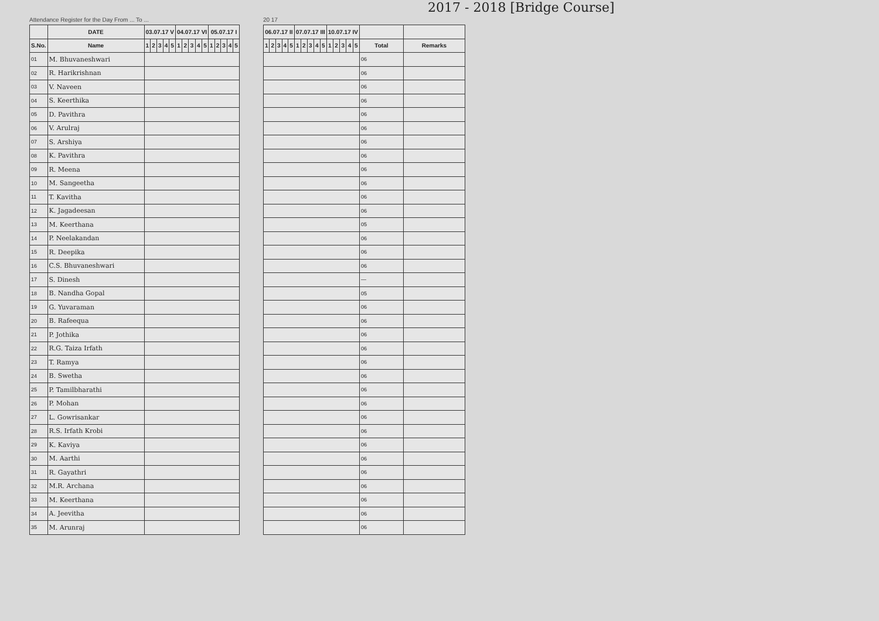2017 - 2018 [Bridge Course]
Attendance Register for the Day From ... To ...
| | DATE | 03.07.17 V | | | | | 04.07.17 VI | | | | | 05.07.17 I | | | | |
| --- | --- | --- | --- | --- | --- | --- | --- | --- | --- | --- | --- | --- | --- | --- | --- | --- |
| S.No. | Name | 1 | 2 | 3 | 4 | 5 | 1 | 2 | 3 | 4 | 5 | 1 | 2 | 3 | 4 | 5 |
| 01 | M. Bhuvaneshwari | | | | | | | | | | | | | | | |
| 02 | R. Harikrishnan | | | | | | | | | | | | | | | |
| 03 | V. Naveen | | | | | | | | | | | | | | | |
| 04 | S. Keerthika | | | | | | | | | | | | | | | |
| 05 | D. Pavithra | | | | | | | | | | | | | | | |
| 06 | V. Arulraj | | | | | | | | | | | | | | | |
| 07 | S. Arshiya | | | | | | | | | | | | | | | |
| 08 | K. Pavithra | | | | | | | | | | | | | | | |
| 09 | R. Meena | | | | | | | | | | | | | | | |
| 10 | M. Sangeetha | | | | | | | | | | | | | | | |
| 11 | T. Kavitha | | | | | | | | | | | | | | | |
| 12 | K. Jagadeesan | | | | | | | | | | | | | | | |
| 13 | M. Keerthana | | | | | | | | | | | | | | | |
| 14 | P. Neelakandan | | | | | | | | | | | | | | | |
| 15 | R. Deepika | | | | | | | | | | | | | | | |
| 16 | C.S. Bhuvaneshwari | | | | | | | | | | | | | | | |
| 17 | S. Dinesh | | | | | | | | | | | | | | | |
| 18 | B. Nandha Gopal | | | | | | | | | | | | | | | |
| 19 | G. Yuvaraman | | | | | | | | | | | | | | | |
| 20 | B. Rafeequa | | | | | | | | | | | | | | | |
| 21 | P. Jothika | | | | | | | | | | | | | | | |
| 22 | R.G. Taiza Irfath | | | | | | | | | | | | | | | |
| 23 | T. Ramya | | | | | | | | | | | | | | | |
| 24 | B. Swetha | | | | | | | | | | | | | | | |
| 25 | P. Tamilbharathi | | | | | | | | | | | | | | | |
| 26 | P. Mohan | | | | | | | | | | | | | | | |
| 27 | L. Gowrisankar | | | | | | | | | | | | | | | |
| 28 | R.S. Irfath Krobi | | | | | | | | | | | | | | | |
| 29 | K. Kaviya | | | | | | | | | | | | | | | |
| 30 | M. Aarthi | | | | | | | | | | | | | | | |
| 31 | R. Gayathri | | | | | | | | | | | | | | | |
| 32 | M.R. Archana | | | | | | | | | | | | | | | |
| 33 | M. Keerthana | | | | | | | | | | | | | | | |
| 34 | A. Jeevitha | | | | | | | | | | | | | | | |
| 35 | M. Arunraj | | | | | | | | | | | | | | | |
20 17
| 06.07.17 II | | | | | 07.07.17 III | | | | | 10.07.17 IV | | | | | | |
| --- | --- | --- | --- | --- | --- | --- | --- | --- | --- | --- | --- | --- | --- | --- | --- | --- |
| 1 | 2 | 3 | 4 | 5 | 1 | 2 | 3 | 4 | 5 | 1 | 2 | 3 | 4 | 5 | Total | Remarks |
| | | | | | | | | | | | | | | | 06 | |
| | | | | | | | | | | | | | | | 06 | |
| | | | | | | | | | | | | | | | 06 | |
| | | | | | | | | | | | | | | | 06 | |
| | | | | | | | | | | | | | | | 06 | |
| | | | | | | | | | | | | | | | 06 | |
| | | | | | | | | | | | | | | | 06 | |
| | | | | | | | | | | | | | | | 06 | |
| | | | | | | | | | | | | | | | 06 | |
| | | | | | | | | | | | | | | | 06 | |
| | | | | | | | | | | | | | | | 06 | |
| | | | | | | | | | | | | | | | 06 | |
| | | | | | | | | | | | | | | | 05 | |
| | | | | | | | | | | | | | | | 06 | |
| | | | | | | | | | | | | | | | 06 | |
| | | | | | | | | | | | | | | | 06 | |
| | | | | | | | | | | | | | | | — | |
| | | | | | | | | | | | | | | | 05 | |
| | | | | | | | | | | | | | | | 06 | |
| | | | | | | | | | | | | | | | 06 | |
| | | | | | | | | | | | | | | | 06 | |
| | | | | | | | | | | | | | | | 06 | |
| | | | | | | | | | | | | | | | 06 | |
| | | | | | | | | | | | | | | | 06 | |
| | | | | | | | | | | | | | | | 06 | |
| | | | | | | | | | | | | | | | 06 | |
| | | | | | | | | | | | | | | | 06 | |
| | | | | | | | | | | | | | | | 06 | |
| | | | | | | | | | | | | | | | 06 | |
| | | | | | | | | | | | | | | | 06 | |
| | | | | | | | | | | | | | | | 06 | |
| | | | | | | | | | | | | | | | 06 | |
| | | | | | | | | | | | | | | | 06 | |
| | | | | | | | | | | | | | | | 06 | |
| | | | | | | | | | | | | | | | 06 | |